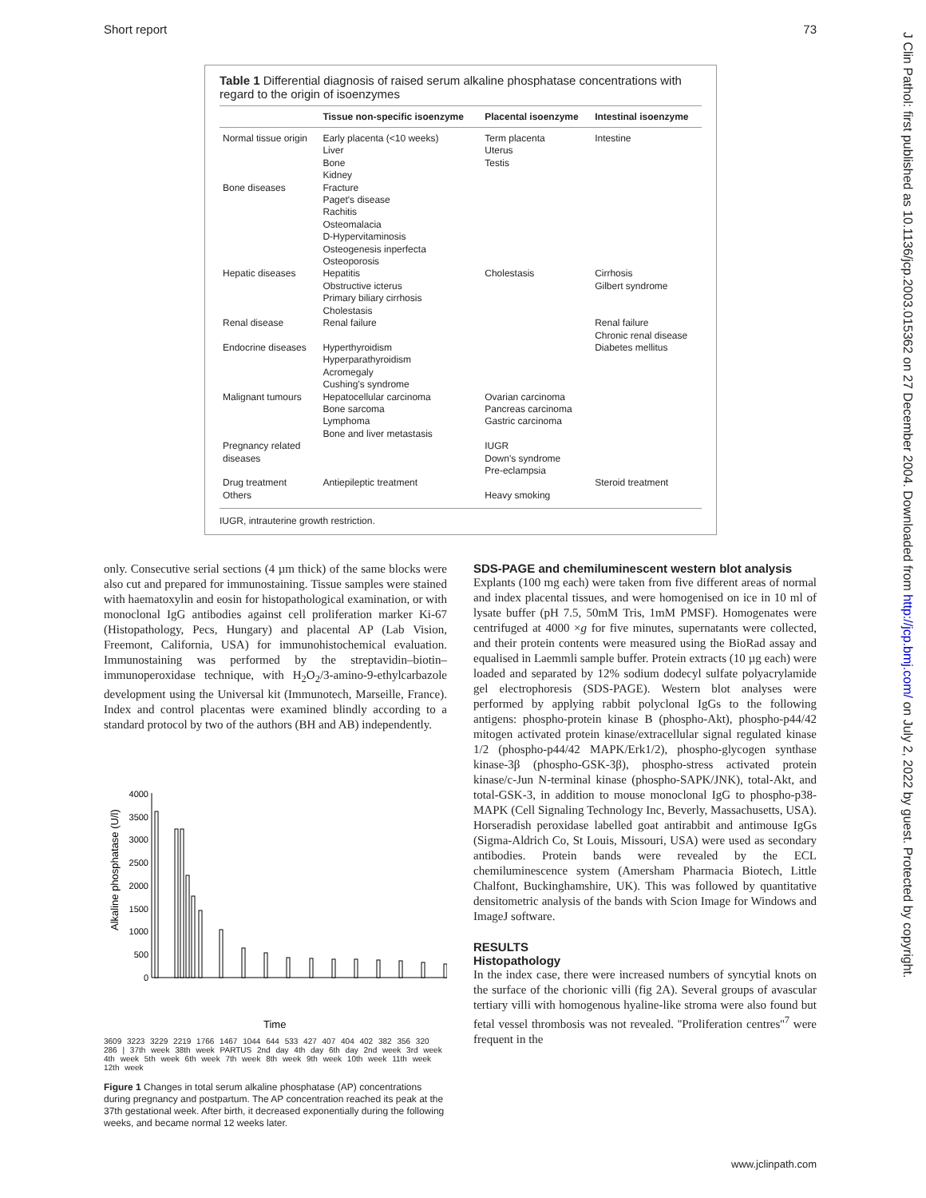Short report 73
J Clin Pathol: first published as 10.1136/jcp.2003.015362 on 27 December 2004. Downloaded from http://jcp.bmj.com/ on July 2, 2022 by guest. Protected by copyright.
Table 1 Differential diagnosis of raised serum alkaline phosphatase concentrations with regard to the origin of isoenzymes
| | Tissue non-specific isoenzyme | Placental isoenzyme | Intestinal isoenzyme |
| --- | --- | --- | --- |
| Normal tissue origin | Early placenta (<10 weeks) Liver Bone Kidney | Term placenta Uterus Testis | Intestine |
| Bone diseases | Fracture Paget's disease Rachitis Osteomalacia D-Hypervitaminosis Osteogenesis inperfecta Osteoporosis | | |
| Hepatic diseases | Hepatitis Obstructive icterus Primary biliary cirrhosis Cholestasis | Cholestasis | Cirrhosis Gilbert syndrome |
| Renal disease | Renal failure | | Renal failure Chronic renal disease |
| Endocrine diseases | Hyperthyroidism Hyperparathyroidism Acromegaly Cushing's syndrome | | Diabetes mellitus |
| Malignant tumours | Hepatocellular carcinoma Bone sarcoma Lymphoma Bone and liver metastasis | Ovarian carcinoma Pancreas carcinoma Gastric carcinoma | |
| Pregnancy related diseases | | IUGR Down's syndrome Pre-eclampsia | |
| Drug treatment Others | Antiepileptic treatment | Heavy smoking | Steroid treatment |
IUGR, intrauterine growth restriction.
only. Consecutive serial sections (4 µm thick) of the same blocks were also cut and prepared for immunostaining. Tissue samples were stained with haematoxylin and eosin for histopathological examination, or with monoclonal IgG antibodies against cell proliferation marker Ki-67 (Histopathology, Pecs, Hungary) and placental AP (Lab Vision, Freemont, California, USA) for immunohistochemical evaluation. Immunostaining was performed by the streptavidin–biotin–immunoperoxidase technique, with H<sub>2</sub>O<sub>2</sub>/3-amino-9-ethylcarbazole development using the Universal kit (Immunotech, Marseille, France). Index and control placentas were examined blindly according to a standard protocol by two of the authors (BH and AB) independently.
Alkaline phosphatase (U/l)
4000
3500
3000
2500
2000
1500
1000
500
0
Time
3609 3223 3229 2219 1766 1467 1044 644 533 427 407 404 402 382 356 320 286 | 37th week 38th week PARTUS 2nd day 4th day 6th day 2nd week 3rd week 4th week 5th week 6th week 7th week 8th week 9th week 10th week 11th week 12th week
Figure 1 Changes in total serum alkaline phosphatase (AP) concentrations during pregnancy and postpartum. The AP concentration reached its peak at the 37th gestational week. After birth, it decreased exponentially during the following weeks, and became normal 12 weeks later.
SDS-PAGE and chemiluminescent western blot analysis
Explants (100 mg each) were taken from five different areas of normal and index placental tissues, and were homogenised on ice in 10 ml of lysate buffer (pH 7.5, 50mM Tris, 1mM PMSF). Homogenates were centrifuged at 4000 ×g for five minutes, supernatants were collected, and their protein contents were measured using the BioRad assay and equalised in Laemmli sample buffer. Protein extracts (10 µg each) were loaded and separated by 12% sodium dodecyl sulfate polyacrylamide gel electrophoresis (SDS-PAGE). Western blot analyses were performed by applying rabbit polyclonal IgGs to the following antigens: phospho-protein kinase B (phospho-Akt), phospho-p44/42 mitogen activated protein kinase/extracellular signal regulated kinase 1/2 (phospho-p44/42 MAPK/Erk1/2), phospho-glycogen synthase kinase-3β (phospho-GSK-3β), phospho-stress activated protein kinase/c-Jun N-terminal kinase (phospho-SAPK/JNK), total-Akt, and total-GSK-3, in addition to mouse monoclonal IgG to phospho-p38-MAPK (Cell Signaling Technology Inc, Beverly, Massachusetts, USA). Horseradish peroxidase labelled goat antirabbit and antimouse IgGs (Sigma-Aldrich Co, St Louis, Missouri, USA) were used as secondary antibodies. Protein bands were revealed by the ECL chemiluminescence system (Amersham Pharmacia Biotech, Little Chalfont, Buckinghamshire, UK). This was followed by quantitative densitometric analysis of the bands with Scion Image for Windows and ImageJ software.
RESULTS
Histopathology
In the index case, there were increased numbers of syncytial knots on the surface of the chorionic villi (fig 2A). Several groups of avascular tertiary villi with homogenous hyaline-like stroma were also found but fetal vessel thrombosis was not revealed. ''Proliferation centres''<sup>7</sup> were frequent in the
www.jclinpath.com